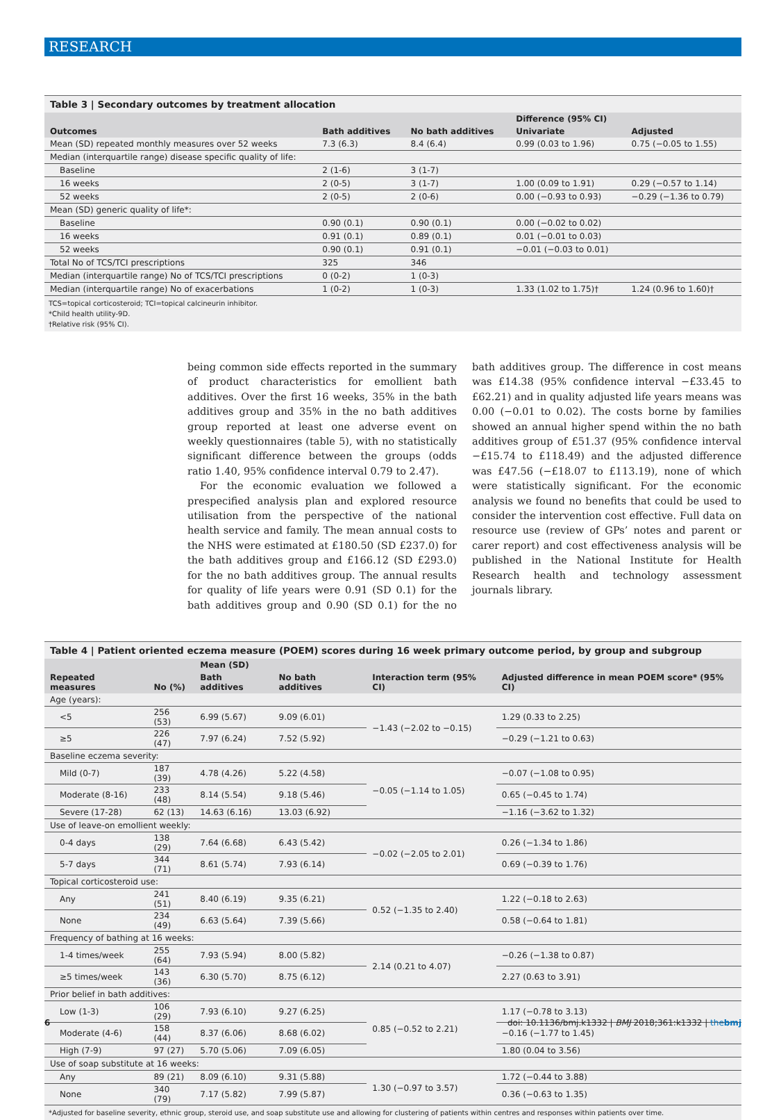RESEARCH
Table 3 | Secondary outcomes by treatment allocation
| Outcomes | Bath additives | No bath additives | Difference (95% CI) | |
| --- | --- | --- | --- | --- |
| | | | Univariate | Adjusted |
| Mean (SD) repeated monthly measures over 52 weeks | 7.3 (6.3) | 8.4 (6.4) | 0.99 (0.03 to 1.96) | 0.75 (−0.05 to 1.55) |
| Median (interquartile range) disease specific quality of life: | | | | |
| Baseline | 2 (1-6) | 3 (1-7) | | |
| 16 weeks | 2 (0-5) | 3 (1-7) | 1.00 (0.09 to 1.91) | 0.29 (−0.57 to 1.14) |
| 52 weeks | 2 (0-5) | 2 (0-6) | 0.00 (−0.93 to 0.93) | −0.29 (−1.36 to 0.79) |
| Mean (SD) generic quality of life*: | | | | |
| Baseline | 0.90 (0.1) | 0.90 (0.1) | 0.00 (−0.02 to 0.02) | |
| 16 weeks | 0.91 (0.1) | 0.89 (0.1) | 0.01 (−0.01 to 0.03) | |
| 52 weeks | 0.90 (0.1) | 0.91 (0.1) | −0.01 (−0.03 to 0.01) | |
| Total No of TCS/TCI prescriptions | 325 | 346 | | |
| Median (interquartile range) No of TCS/TCI prescriptions | 0 (0-2) | 1 (0-3) | | |
| Median (interquartile range) No of exacerbations | 1 (0-2) | 1 (0-3) | 1.33 (1.02 to 1.75)† | 1.24 (0.96 to 1.60)† |
TCS=topical corticosteroid; TCI=topical calcineurin inhibitor.
*Child health utility-9D.
†Relative risk (95% CI).
being common side effects reported in the summary of product characteristics for emollient bath additives. Over the first 16 weeks, 35% in the bath additives group and 35% in the no bath additives group reported at least one adverse event on weekly questionnaires (table 5), with no statistically significant difference between the groups (odds ratio 1.40, 95% confidence interval 0.79 to 2.47).
For the economic evaluation we followed a prespecified analysis plan and explored resource utilisation from the perspective of the national health service and family. The mean annual costs to the NHS were estimated at £180.50 (SD £237.0) for the bath additives group and £166.12 (SD £293.0) for the no bath additives group. The annual results for quality of life years were 0.91 (SD 0.1) for the bath additives group and 0.90 (SD 0.1) for the no bath additives group. The difference in cost means was £14.38 (95% confidence interval −£33.45 to £62.21) and in quality adjusted life years means was 0.00 (−0.01 to 0.02). The costs borne by families showed an annual higher spend within the no bath additives group of £51.37 (95% confidence interval −£15.74 to £118.49) and the adjusted difference was £47.56 (−£18.07 to £113.19), none of which were statistically significant. For the economic analysis we found no benefits that could be used to consider the intervention cost effective. Full data on resource use (review of GPs’ notes and parent or carer report) and cost effectiveness analysis will be published in the National Institute for Health Research health and technology assessment journals library.
Table 4 | Patient oriented eczema measure (POEM) scores during 16 week primary outcome period, by group and subgroup
| Repeated measures | No (%) | Mean (SD) | | Interaction term (95% CI) | Adjusted difference in mean POEM score* (95% CI) |
| --- | --- | --- | --- | --- | --- |
| | | Bath additives | No bath additives | | |
| Age (years): | | | | | |
| <5 | 256 (53) | 6.99 (5.67) | 9.09 (6.01) | −1.43 (−2.02 to −0.15) | 1.29 (0.33 to 2.25) |
| ≥5 | 226 (47) | 7.97 (6.24) | 7.52 (5.92) | | −0.29 (−1.21 to 0.63) |
| Baseline eczema severity: | | | | | |
| Mild (0-7) | 187 (39) | 4.78 (4.26) | 5.22 (4.58) | −0.05 (−1.14 to 1.05) | −0.07 (−1.08 to 0.95) |
| Moderate (8-16) | 233 (48) | 8.14 (5.54) | 9.18 (5.46) | | 0.65 (−0.45 to 1.74) |
| Severe (17-28) | 62 (13) | 14.63 (6.16) | 13.03 (6.92) | | −1.16 (−3.62 to 1.32) |
| Use of leave-on emollient weekly: | | | | | |
| 0-4 days | 138 (29) | 7.64 (6.68) | 6.43 (5.42) | −0.02 (−2.05 to 2.01) | 0.26 (−1.34 to 1.86) |
| 5-7 days | 344 (71) | 8.61 (5.74) | 7.93 (6.14) | | 0.69 (−0.39 to 1.76) |
| Topical corticosteroid use: | | | | | |
| Any | 241 (51) | 8.40 (6.19) | 9.35 (6.21) | 0.52 (−1.35 to 2.40) | 1.22 (−0.18 to 2.63) |
| None | 234 (49) | 6.63 (5.64) | 7.39 (5.66) | | 0.58 (−0.64 to 1.81) |
| Frequency of bathing at 16 weeks: | | | | | |
| 1-4 times/week | 255 (64) | 7.93 (5.94) | 8.00 (5.82) | 2.14 (0.21 to 4.07) | −0.26 (−1.38 to 0.87) |
| ≥5 times/week | 143 (36) | 6.30 (5.70) | 8.75 (6.12) | | 2.27 (0.63 to 3.91) |
| Prior belief in bath additives: | | | | | |
| Low (1-3) | 106 (29) | 7.93 (6.10) | 9.27 (6.25) | 0.85 (−0.52 to 2.21) | 1.17 (−0.78 to 3.13) |
| Moderate (4-6) | 158 (44) | 8.37 (6.06) | 8.68 (6.02) | | −0.16 (−1.77 to 1.45) |
| High (7-9) | 97 (27) | 5.70 (5.06) | 7.09 (6.05) | | 1.80 (0.04 to 3.56) |
| Use of soap substitute at 16 weeks: | | | | | |
| Any | 89 (21) | 8.09 (6.10) | 9.31 (5.88) | 1.30 (−0.97 to 3.57) | 1.72 (−0.44 to 3.88) |
| None | 340 (79) | 7.17 (5.82) | 7.99 (5.87) | | 0.36 (−0.63 to 1.35) |
*Adjusted for baseline severity, ethnic group, steroid use, and soap substitute use and allowing for clustering of patients within centres and responses within patients over time.
6 doi: 10.1136/bmj.k1332 | BMJ 2018;361:k1332 | thebmj